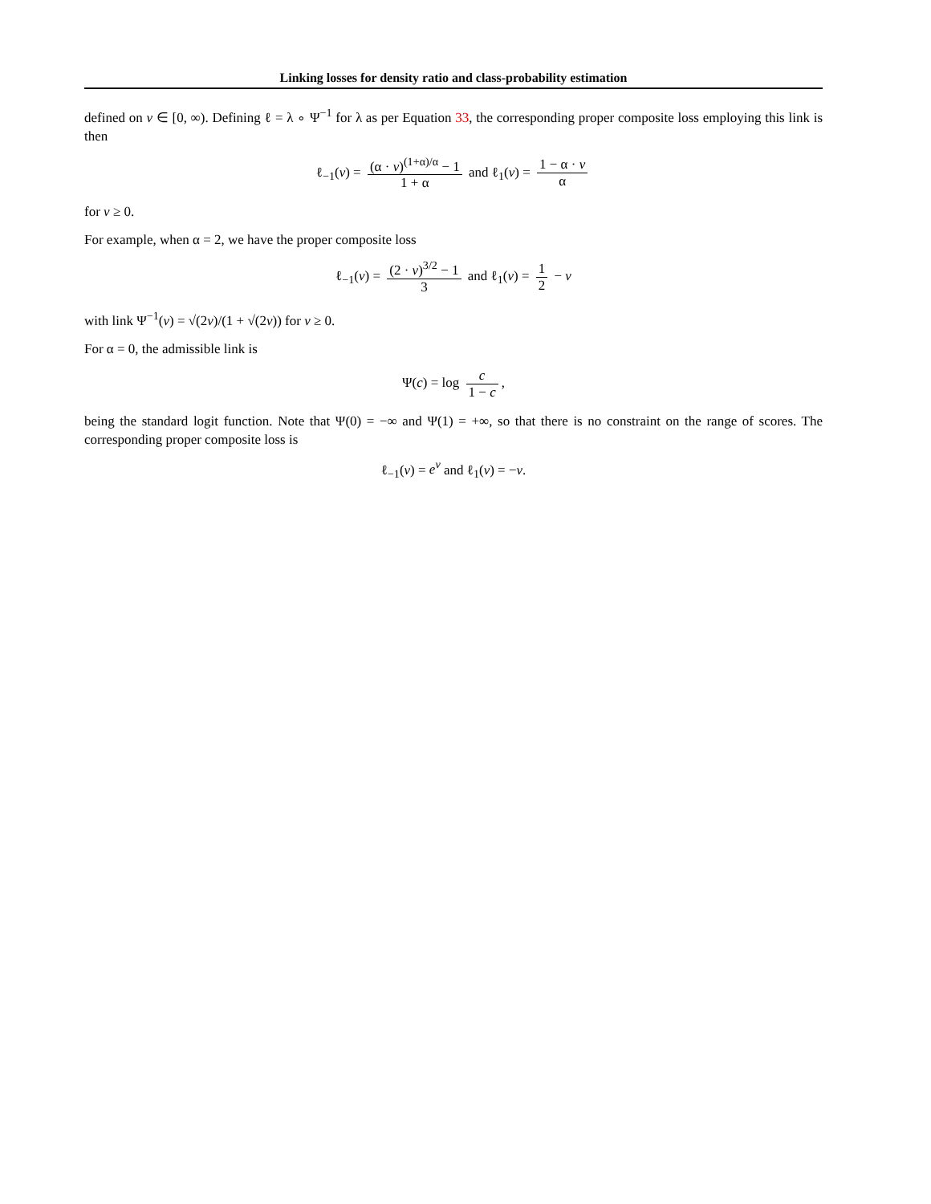Linking losses for density ratio and class-probability estimation
defined on v ∈ [0, ∞). Defining ℓ = λ ∘ Ψ<sup>−1</sup> for λ as per Equation 33, the corresponding proper composite loss employing this link is then
ℓ<sub>−1</sub>(v) = (α · v)<sup>(1+α)/α</sup> − 1 1 + α and ℓ<sub>1</sub>(v) = 1 − α · v α
for v ≥ 0.
For example, when α = 2, we have the proper composite loss
ℓ<sub>−1</sub>(v) = (2 · v)<sup>3/2</sup> − 1 3 and ℓ<sub>1</sub>(v) = 1 2 − v
with link Ψ<sup>−1</sup>(v) = √(2v)/(1 + √(2v)) for v ≥ 0.
For α = 0, the admissible link is
Ψ(c) = log c 1 − c,
being the standard logit function. Note that Ψ(0) = −∞ and Ψ(1) = +∞, so that there is no constraint on the range of scores. The corresponding proper composite loss is
ℓ<sub>−1</sub>(v) = e<sup>v</sup> and ℓ<sub>1</sub>(v) = −v.